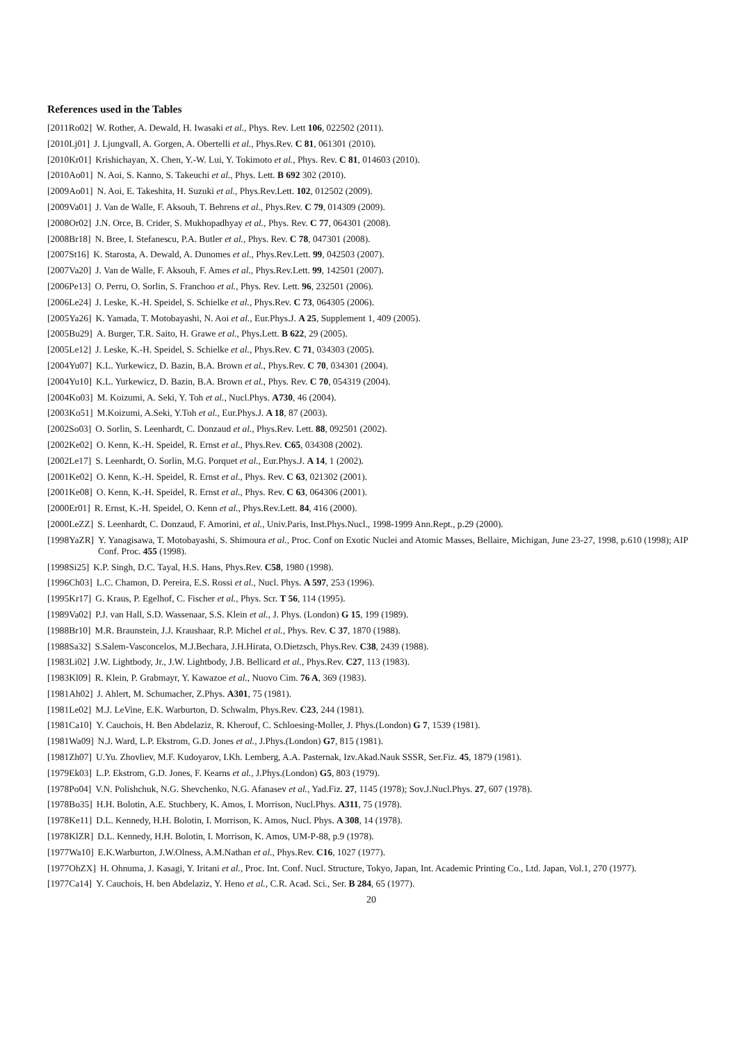References used in the Tables
[2011Ro02] W. Rother, A. Dewald, H. Iwasaki et al., Phys. Rev. Lett 106, 022502 (2011).
[2010Lj01] J. Ljungvall, A. Gorgen, A. Obertelli et al., Phys.Rev. C 81, 061301 (2010).
[2010Kr01] Krishichayan, X. Chen, Y.-W. Lui, Y. Tokimoto et al., Phys. Rev. C 81, 014603 (2010).
[2010Ao01] N. Aoi, S. Kanno, S. Takeuchi et al., Phys. Lett. B 692 302 (2010).
[2009Ao01] N. Aoi, E. Takeshita, H. Suzuki et al., Phys.Rev.Lett. 102, 012502 (2009).
[2009Va01] J. Van de Walle, F. Aksouh, T. Behrens et al., Phys.Rev. C 79, 014309 (2009).
[2008Or02] J.N. Orce, B. Crider, S. Mukhopadhyay et al., Phys. Rev. C 77, 064301 (2008).
[2008Br18] N. Bree, I. Stefanescu, P.A. Butler et al., Phys. Rev. C 78, 047301 (2008).
[2007St16] K. Starosta, A. Dewald, A. Dunomes et al., Phys.Rev.Lett. 99, 042503 (2007).
[2007Va20] J. Van de Walle, F. Aksouh, F. Ames et al., Phys.Rev.Lett. 99, 142501 (2007).
[2006Pe13] O. Perru, O. Sorlin, S. Franchoo et al., Phys. Rev. Lett. 96, 232501 (2006).
[2006Le24] J. Leske, K.-H. Speidel, S. Schielke et al., Phys.Rev. C 73, 064305 (2006).
[2005Ya26] K. Yamada, T. Motobayashi, N. Aoi et al., Eur.Phys.J. A 25, Supplement 1, 409 (2005).
[2005Bu29] A. Burger, T.R. Saito, H. Grawe et al., Phys.Lett. B 622, 29 (2005).
[2005Le12] J. Leske, K.-H. Speidel, S. Schielke et al., Phys.Rev. C 71, 034303 (2005).
[2004Yu07] K.L. Yurkewicz, D. Bazin, B.A. Brown et al., Phys.Rev. C 70, 034301 (2004).
[2004Yu10] K.L. Yurkewicz, D. Bazin, B.A. Brown et al., Phys. Rev. C 70, 054319 (2004).
[2004Ko03] M. Koizumi, A. Seki, Y. Toh et al., Nucl.Phys. A730, 46 (2004).
[2003Ko51] M.Koizumi, A.Seki, Y.Toh et al., Eur.Phys.J. A 18, 87 (2003).
[2002So03] O. Sorlin, S. Leenhardt, C. Donzaud et al., Phys.Rev. Lett. 88, 092501 (2002).
[2002Ke02] O. Kenn, K.-H. Speidel, R. Ernst et al., Phys.Rev. C65, 034308 (2002).
[2002Le17] S. Leenhardt, O. Sorlin, M.G. Porquet et al., Eur.Phys.J. A 14, 1 (2002).
[2001Ke02] O. Kenn, K.-H. Speidel, R. Ernst et al., Phys. Rev. C 63, 021302 (2001).
[2001Ke08] O. Kenn, K.-H. Speidel, R. Ernst et al., Phys. Rev. C 63, 064306 (2001).
[2000Er01] R. Ernst, K.-H. Speidel, O. Kenn et al., Phys.Rev.Lett. 84, 416 (2000).
[2000LeZZ] S. Leenhardt, C. Donzaud, F. Amorini, et al., Univ.Paris, Inst.Phys.Nucl., 1998-1999 Ann.Rept., p.29 (2000).
[1998YaZR] Y. Yanagisawa, T. Motobayashi, S. Shimoura et al., Proc. Conf on Exotic Nuclei and Atomic Masses, Bellaire, Michigan, June 23-27, 1998, p.610 (1998); AIP Conf. Proc. 455 (1998).
[1998Si25] K.P. Singh, D.C. Tayal, H.S. Hans, Phys.Rev. C58, 1980 (1998).
[1996Ch03] L.C. Chamon, D. Pereira, E.S. Rossi et al., Nucl. Phys. A 597, 253 (1996).
[1995Kr17] G. Kraus, P. Egelhof, C. Fischer et al., Phys. Scr. T 56, 114 (1995).
[1989Va02] P.J. van Hall, S.D. Wassenaar, S.S. Klein et al., J. Phys. (London) G 15, 199 (1989).
[1988Br10] M.R. Braunstein, J.J. Kraushaar, R.P. Michel et al., Phys. Rev. C 37, 1870 (1988).
[1988Sa32] S.Salem-Vasconcelos, M.J.Bechara, J.H.Hirata, O.Dietzsch, Phys.Rev. C38, 2439 (1988).
[1983Li02] J.W. Lightbody, Jr., J.W. Lightbody, J.B. Bellicard et al., Phys.Rev. C27, 113 (1983).
[1983Kl09] R. Klein, P. Grabmayr, Y. Kawazoe et al., Nuovo Cim. 76 A, 369 (1983).
[1981Ah02] J. Ahlert, M. Schumacher, Z.Phys. A301, 75 (1981).
[1981Le02] M.J. LeVine, E.K. Warburton, D. Schwalm, Phys.Rev. C23, 244 (1981).
[1981Ca10] Y. Cauchois, H. Ben Abdelaziz, R. Kherouf, C. Schloesing-Moller, J. Phys.(London) G 7, 1539 (1981).
[1981Wa09] N.J. Ward, L.P. Ekstrom, G.D. Jones et al., J.Phys.(London) G7, 815 (1981).
[1981Zh07] U.Yu. Zhovliev, M.F. Kudoyarov, I.Kh. Lemberg, A.A. Pasternak, Izv.Akad.Nauk SSSR, Ser.Fiz. 45, 1879 (1981).
[1979Ek03] L.P. Ekstrom, G.D. Jones, F. Kearns et al., J.Phys.(London) G5, 803 (1979).
[1978Po04] V.N. Polishchuk, N.G. Shevchenko, N.G. Afanasev et al., Yad.Fiz. 27, 1145 (1978); Sov.J.Nucl.Phys. 27, 607 (1978).
[1978Bo35] H.H. Bolotin, A.E. Stuchbery, K. Amos, I. Morrison, Nucl.Phys. A311, 75 (1978).
[1978Ke11] D.L. Kennedy, H.H. Bolotin, I. Morrison, K. Amos, Nucl. Phys. A 308, 14 (1978).
[1978KlZR] D.L. Kennedy, H.H. Bolotin, I. Morrison, K. Amos, UM-P-88, p.9 (1978).
[1977Wa10] E.K.Warburton, J.W.Olness, A.M.Nathan et al., Phys.Rev. C16, 1027 (1977).
[1977OhZX] H. Ohnuma, J. Kasagi, Y. Iritani et al., Proc. Int. Conf. Nucl. Structure, Tokyo, Japan, Int. Academic Printing Co., Ltd. Japan, Vol.1, 270 (1977).
[1977Ca14] Y. Cauchois, H. ben Abdelaziz, Y. Heno et al., C.R. Acad. Sci., Ser. B 284, 65 (1977).
20